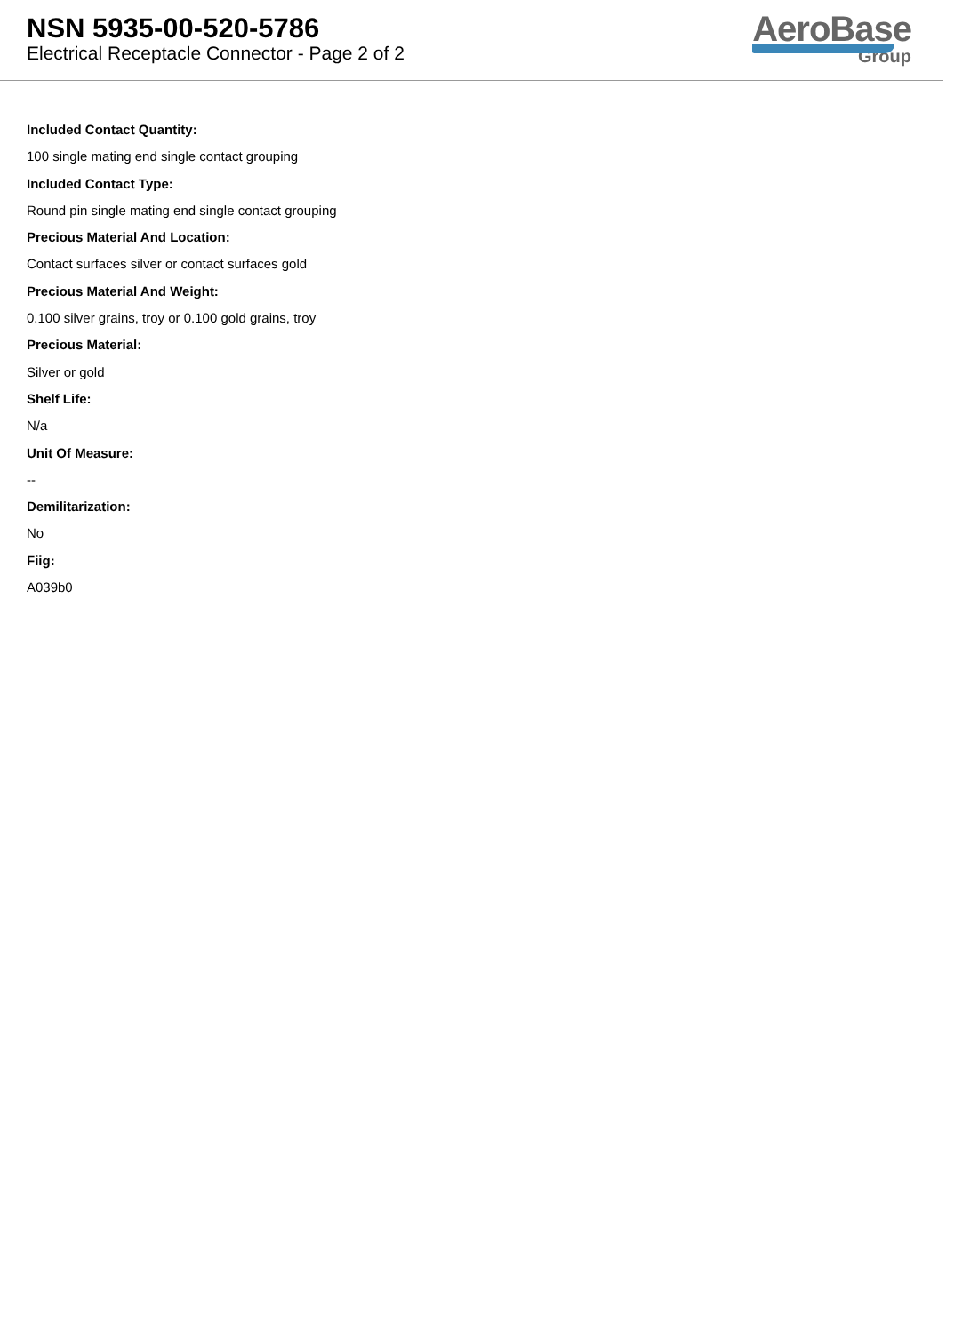NSN 5935-00-520-5786
Electrical Receptacle Connector - Page 2 of 2
AeroBase
Group
Included Contact Quantity:
100 single mating end single contact grouping
Included Contact Type:
Round pin single mating end single contact grouping
Precious Material And Location:
Contact surfaces silver or contact surfaces gold
Precious Material And Weight:
0.100 silver grains, troy or 0.100 gold grains, troy
Precious Material:
Silver or gold
Shelf Life:
N/a
Unit Of Measure:
--
Demilitarization:
No
Fiig:
A039b0